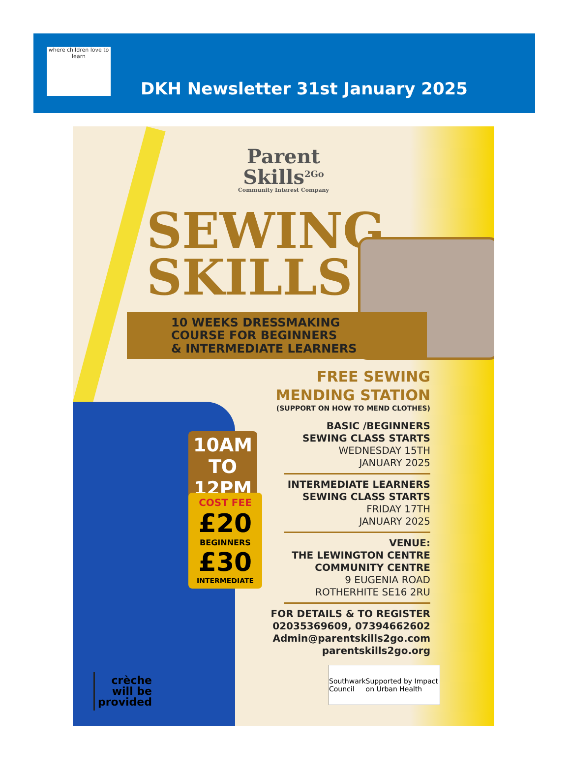where children love to learn
DKH Newsletter 31st January 2025
Parent
Skills<sup>2Go</sup>
Community Interest Company
SEWING
SKILLS
10 WEEKS DRESSMAKING
COURSE FOR BEGINNERS
& INTERMEDIATE LEARNERS
10AM
TO
12PM
COST FEE
£20
BEGINNERS
£30
INTERMEDIATE
FREE SEWING
MENDING STATION
(SUPPORT ON HOW TO MEND CLOTHES)
BASIC /BEGINNERS
SEWING CLASS STARTS
WEDNESDAY 15TH
JANUARY 2025
INTERMEDIATE LEARNERS
SEWING CLASS STARTS
FRIDAY 17TH
JANUARY 2025
VENUE:
THE LEWINGTON CENTRE
COMMUNITY CENTRE
9 EUGENIA ROAD
ROTHERHITE SE16 2RU
FOR DETAILS & TO REGISTER
02035369609, 07394662602
Admin@parentskills2go.com
parentskills2go.org
crèche
will be
provided
Southwark Council Supported by Impact on Urban Health